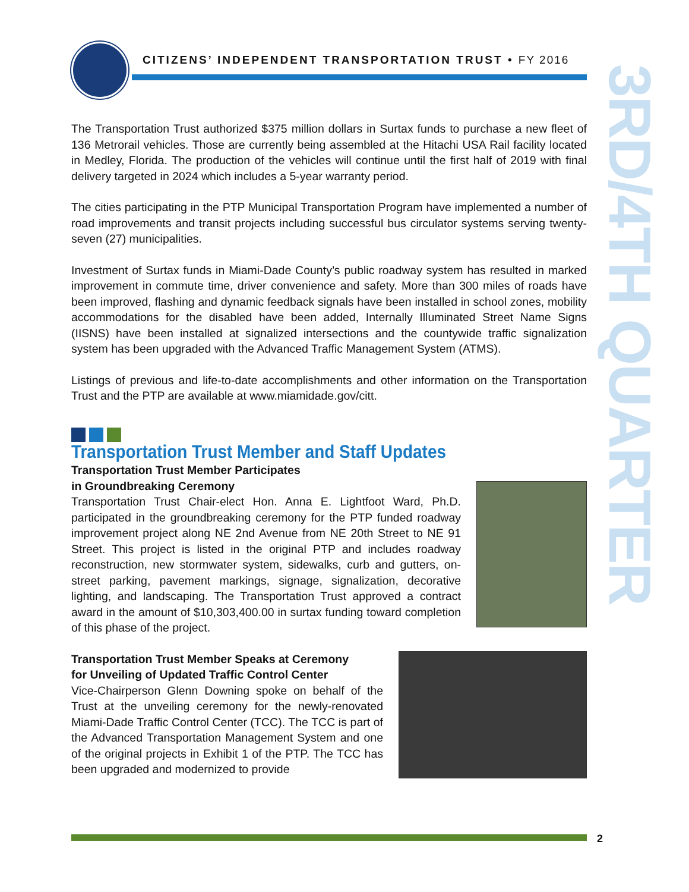CITIZENS’ INDEPENDENT TRANSPORTATION TRUST • FY 2016
3RD/4TH QUARTER
The Transportation Trust authorized $375 million dollars in Surtax funds to purchase a new fleet of 136 Metrorail vehicles. Those are currently being assembled at the Hitachi USA Rail facility located in Medley, Florida. The production of the vehicles will continue until the first half of 2019 with final delivery targeted in 2024 which includes a 5-year warranty period.
The cities participating in the PTP Municipal Transportation Program have implemented a number of road improvements and transit projects including successful bus circulator systems serving twenty-seven (27) municipalities.
Investment of Surtax funds in Miami-Dade County’s public roadway system has resulted in marked improvement in commute time, driver convenience and safety. More than 300 miles of roads have been improved, flashing and dynamic feedback signals have been installed in school zones, mobility accommodations for the disabled have been added, Internally Illuminated Street Name Signs (IISNS) have been installed at signalized intersections and the countywide traffic signalization system has been upgraded with the Advanced Traffic Management System (ATMS).
Listings of previous and life-to-date accomplishments and other information on the Transportation Trust and the PTP are available at www.miamidade.gov/citt.
Transportation Trust Member and Staff Updates
Transportation Trust Member Participates
in Groundbreaking Ceremony
Transportation Trust Chair-elect Hon. Anna E. Lightfoot Ward, Ph.D. participated in the groundbreaking ceremony for the PTP funded roadway improvement project along NE 2nd Avenue from NE 20th Street to NE 91 Street. This project is listed in the original PTP and includes roadway reconstruction, new stormwater system, sidewalks, curb and gutters, on-street parking, pavement markings, signage, signalization, decorative lighting, and landscaping. The Transportation Trust approved a contract award in the amount of $10,303,400.00 in surtax funding toward completion of this phase of the project.
Transportation Trust Member Speaks at Ceremony
for Unveiling of Updated Traffic Control Center
Vice-Chairperson Glenn Downing spoke on behalf of the Trust at the unveiling ceremony for the newly-renovated Miami-Dade Traffic Control Center (TCC). The TCC is part of the Advanced Transportation Management System and one of the original projects in Exhibit 1 of the PTP. The TCC has been upgraded and modernized to provide
2